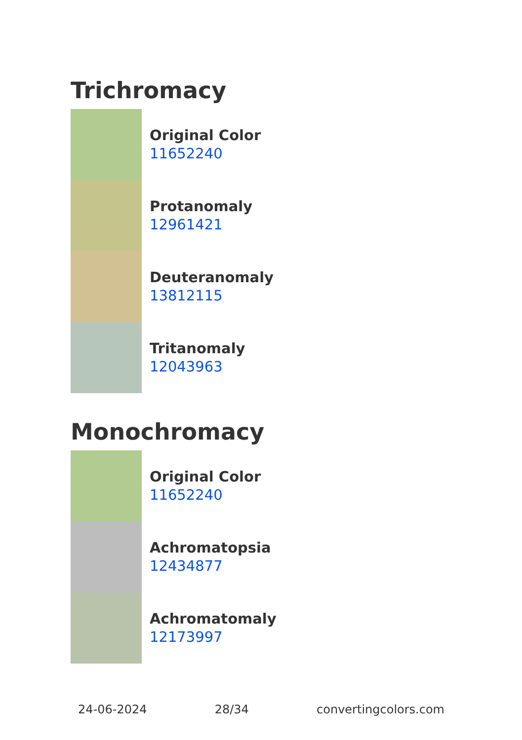Trichromacy
Original Color
11652240
Protanomaly
12961421
Deuteranomaly
13812115
Tritanomaly
12043963
Monochromacy
Original Color
11652240
Achromatopsia
12434877
Achromatomaly
12173997
24-06-2024 28/34 convertingcolors.com